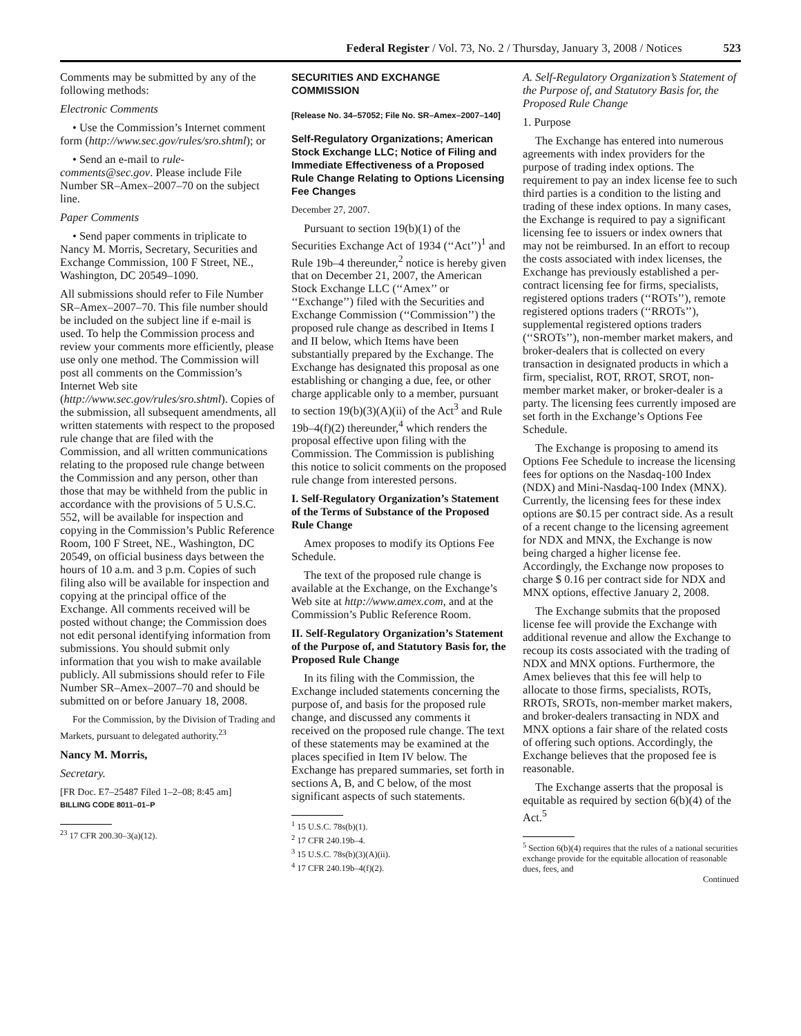Federal Register / Vol. 73, No. 2 / Thursday, January 3, 2008 / Notices 523
Comments may be submitted by any of the following methods:
Electronic Comments
• Use the Commission’s Internet comment form (http://www.sec.gov/rules/sro.shtml); or
• Send an e-mail to rule-comments@sec.gov. Please include File Number SR–Amex–2007–70 on the subject line.
Paper Comments
• Send paper comments in triplicate to Nancy M. Morris, Secretary, Securities and Exchange Commission, 100 F Street, NE., Washington, DC 20549–1090.
All submissions should refer to File Number SR–Amex–2007–70. This file number should be included on the subject line if e-mail is used. To help the Commission process and review your comments more efficiently, please use only one method. The Commission will post all comments on the Commission’s Internet Web site (http://www.sec.gov/rules/sro.shtml). Copies of the submission, all subsequent amendments, all written statements with respect to the proposed rule change that are filed with the Commission, and all written communications relating to the proposed rule change between the Commission and any person, other than those that may be withheld from the public in accordance with the provisions of 5 U.S.C. 552, will be available for inspection and copying in the Commission’s Public Reference Room, 100 F Street, NE., Washington, DC 20549, on official business days between the hours of 10 a.m. and 3 p.m. Copies of such filing also will be available for inspection and copying at the principal office of the Exchange. All comments received will be posted without change; the Commission does not edit personal identifying information from submissions. You should submit only information that you wish to make available publicly. All submissions should refer to File Number SR–Amex–2007–70 and should be submitted on or before January 18, 2008.
For the Commission, by the Division of Trading and Markets, pursuant to delegated authority.<sup>23</sup>
Nancy M. Morris,
Secretary.
[FR Doc. E7–25487 Filed 1–2–08; 8:45 am]
BILLING CODE 8011–01–P
<sup>23</sup> 17 CFR 200.30–3(a)(12).
SECURITIES AND EXCHANGE COMMISSION
[Release No. 34–57052; File No. SR–Amex–2007–140]
Self-Regulatory Organizations; American Stock Exchange LLC; Notice of Filing and Immediate Effectiveness of a Proposed Rule Change Relating to Options Licensing Fee Changes
December 27, 2007.
Pursuant to section 19(b)(1) of the Securities Exchange Act of 1934 (‘‘Act’’)<sup>1</sup> and Rule 19b–4 thereunder,<sup>2</sup> notice is hereby given that on December 21, 2007, the American Stock Exchange LLC (‘‘Amex’’ or ‘‘Exchange’’) filed with the Securities and Exchange Commission (‘‘Commission’’) the proposed rule change as described in Items I and II below, which Items have been substantially prepared by the Exchange. The Exchange has designated this proposal as one establishing or changing a due, fee, or other charge applicable only to a member, pursuant to section 19(b)(3)(A)(ii) of the Act<sup>3</sup> and Rule 19b–4(f)(2) thereunder,<sup>4</sup> which renders the proposal effective upon filing with the Commission. The Commission is publishing this notice to solicit comments on the proposed rule change from interested persons.
I. Self-Regulatory Organization’s Statement of the Terms of Substance of the Proposed Rule Change
Amex proposes to modify its Options Fee Schedule.
The text of the proposed rule change is available at the Exchange, on the Exchange’s Web site at http://www.amex.com, and at the Commission’s Public Reference Room.
II. Self-Regulatory Organization’s Statement of the Purpose of, and Statutory Basis for, the Proposed Rule Change
In its filing with the Commission, the Exchange included statements concerning the purpose of, and basis for the proposed rule change, and discussed any comments it received on the proposed rule change. The text of these statements may be examined at the places specified in Item IV below. The Exchange has prepared summaries, set forth in sections A, B, and C below, of the most significant aspects of such statements.
<sup>1</sup> 15 U.S.C. 78s(b)(1).
<sup>2</sup> 17 CFR 240.19b–4.
<sup>3</sup> 15 U.S.C. 78s(b)(3)(A)(ii).
<sup>4</sup> 17 CFR 240.19b–4(f)(2).
A. Self-Regulatory Organization’s Statement of the Purpose of, and Statutory Basis for, the Proposed Rule Change
1. Purpose
The Exchange has entered into numerous agreements with index providers for the purpose of trading index options. The requirement to pay an index license fee to such third parties is a condition to the listing and trading of these index options. In many cases, the Exchange is required to pay a significant licensing fee to issuers or index owners that may not be reimbursed. In an effort to recoup the costs associated with index licenses, the Exchange has previously established a per-contract licensing fee for firms, specialists, registered options traders (‘‘ROTs’’), remote registered options traders (‘‘RROTs’’), supplemental registered options traders (‘‘SROTs’’), non-member market makers, and broker-dealers that is collected on every transaction in designated products in which a firm, specialist, ROT, RROT, SROT, non-member market maker, or broker-dealer is a party. The licensing fees currently imposed are set forth in the Exchange’s Options Fee Schedule.
The Exchange is proposing to amend its Options Fee Schedule to increase the licensing fees for options on the Nasdaq-100 Index (NDX) and Mini-Nasdaq-100 Index (MNX). Currently, the licensing fees for these index options are $0.15 per contract side. As a result of a recent change to the licensing agreement for NDX and MNX, the Exchange is now being charged a higher license fee. Accordingly, the Exchange now proposes to charge $ 0.16 per contract side for NDX and MNX options, effective January 2, 2008.
The Exchange submits that the proposed license fee will provide the Exchange with additional revenue and allow the Exchange to recoup its costs associated with the trading of NDX and MNX options. Furthermore, the Amex believes that this fee will help to allocate to those firms, specialists, ROTs, RROTs, SROTs, non-member market makers, and broker-dealers transacting in NDX and MNX options a fair share of the related costs of offering such options. Accordingly, the Exchange believes that the proposed fee is reasonable.
The Exchange asserts that the proposal is equitable as required by section 6(b)(4) of the Act.<sup>5</sup>
<sup>5</sup> Section 6(b)(4) requires that the rules of a national securities exchange provide for the equitable allocation of reasonable dues, fees, and
Continued